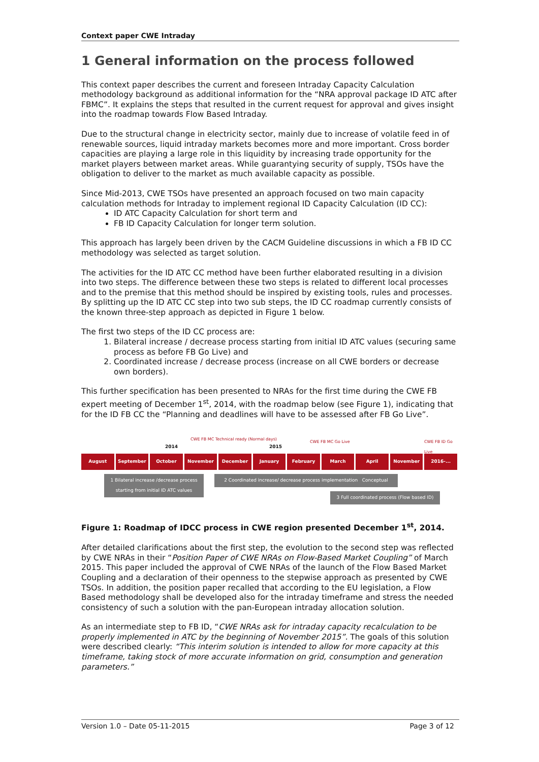Context paper CWE Intraday
1 General information on the process followed
This context paper describes the current and foreseen Intraday Capacity Calculation methodology background as additional information for the “NRA approval package ID ATC after FBMC”. It explains the steps that resulted in the current request for approval and gives insight into the roadmap towards Flow Based Intraday.
Due to the structural change in electricity sector, mainly due to increase of volatile feed in of renewable sources, liquid intraday markets becomes more and more important. Cross border capacities are playing a large role in this liquidity by increasing trade opportunity for the market players between market areas. While guarantying security of supply, TSOs have the obligation to deliver to the market as much available capacity as possible.
Since Mid-2013, CWE TSOs have presented an approach focused on two main capacity calculation methods for Intraday to implement regional ID Capacity Calculation (ID CC):
ID ATC Capacity Calculation for short term and
FB ID Capacity Calculation for longer term solution.
This approach has largely been driven by the CACM Guideline discussions in which a FB ID CC methodology was selected as target solution.
The activities for the ID ATC CC method have been further elaborated resulting in a division into two steps. The difference between these two steps is related to different local processes and to the premise that this method should be inspired by existing tools, rules and processes. By splitting up the ID ATC CC step into two sub steps, the ID CC roadmap currently consists of the known three-step approach as depicted in Figure 1 below.
The first two steps of the ID CC process are:
1. Bilateral increase / decrease process starting from initial ID ATC values (securing same process as before FB Go Live) and
2. Coordinated increase / decrease process (increase on all CWE borders or decrease own borders).
This further specification has been presented to NRAs for the first time during the CWE FB expert meeting of December 1<sup>st</sup>, 2014, with the roadmap below (see Figure 1), indicating that for the ID FB CC the “Planning and deadlines will have to be assessed after FB Go Live”.
2014
CWE FB MC Technical ready (Normal days)
2015
CWE FB MC Go Live CWE FB ID Go Live
August September October November December January February March April November 2016-...
1 Bilateral increase /decrease process starting from initial ID ATC values
2 Coordinated increase/ decrease process implementation Conceptual
3 Full coordinated process (Flow based ID)
Figure 1: Roadmap of IDCC process in CWE region presented December 1<sup>st</sup>, 2014.
After detailed clarifications about the first step, the evolution to the second step was reflected by CWE NRAs in their “Position Paper of CWE NRAs on Flow-Based Market Coupling” of March 2015. This paper included the approval of CWE NRAs of the launch of the Flow Based Market Coupling and a declaration of their openness to the stepwise approach as presented by CWE TSOs. In addition, the position paper recalled that according to the EU legislation, a Flow Based methodology shall be developed also for the intraday timeframe and stress the needed consistency of such a solution with the pan-European intraday allocation solution.
As an intermediate step to FB ID, “CWE NRAs ask for intraday capacity recalculation to be properly implemented in ATC by the beginning of November 2015”. The goals of this solution were described clearly: “This interim solution is intended to allow for more capacity at this timeframe, taking stock of more accurate information on grid, consumption and generation parameters.”
Version 1.0 – Date 05-11-2015 Page 3 of 12